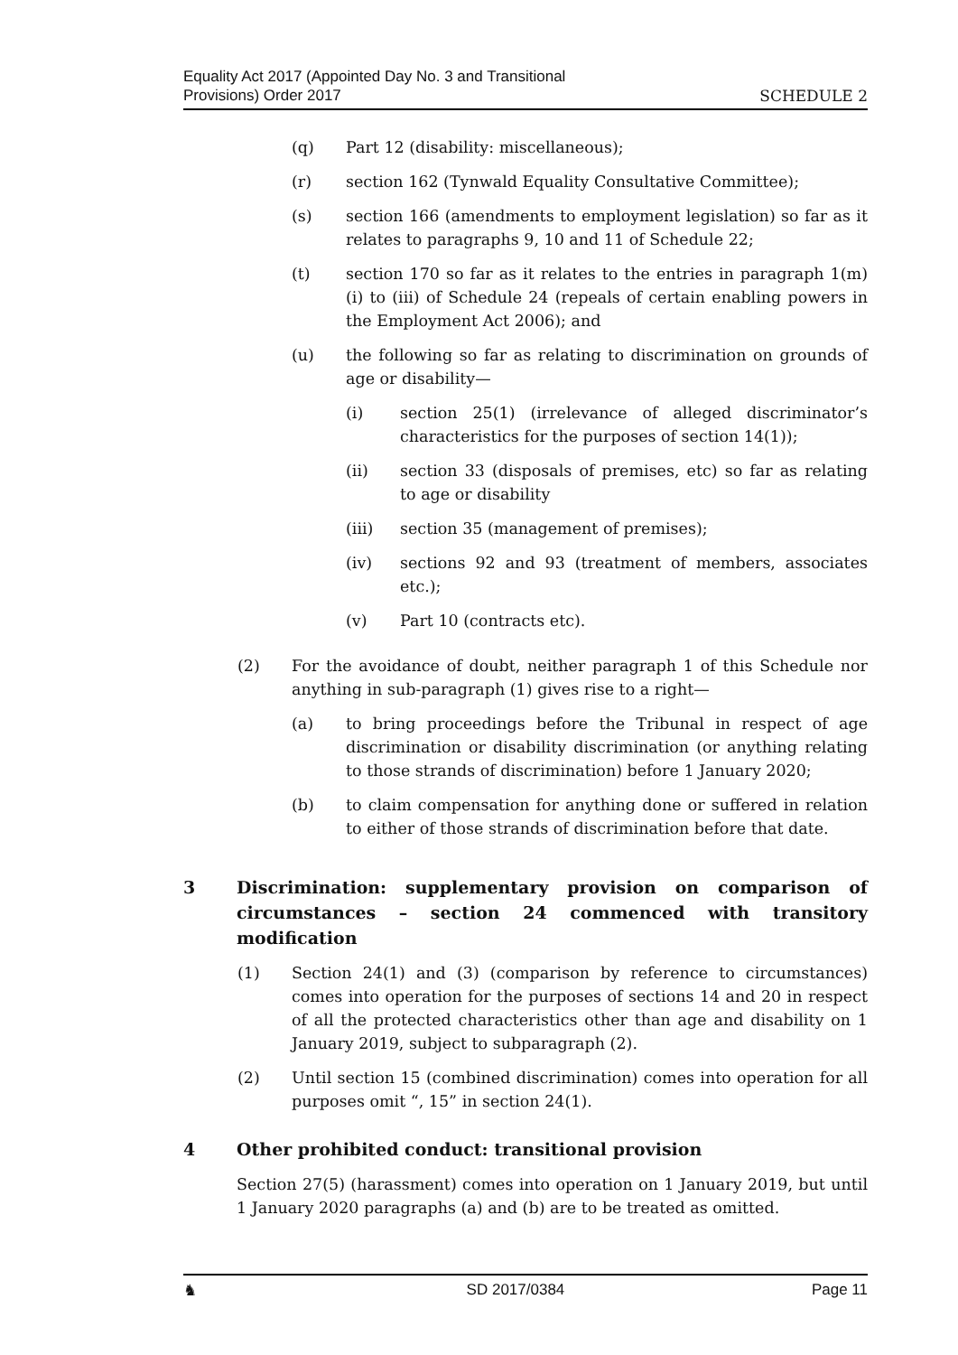Equality Act 2017 (Appointed Day No. 3 and Transitional
Provisions) Order 2017
SCHEDULE 2
(q) Part 12 (disability: miscellaneous);
(r) section 162 (Tynwald Equality Consultative Committee);
(s) section 166 (amendments to employment legislation) so far as it relates to paragraphs 9, 10 and 11 of Schedule 22;
(t) section 170 so far as it relates to the entries in paragraph 1(m)(i) to (iii) of Schedule 24 (repeals of certain enabling powers in the Employment Act 2006); and
(u) the following so far as relating to discrimination on grounds of age or disability—
(i) section 25(1) (irrelevance of alleged discriminator’s characteristics for the purposes of section 14(1));
(ii) section 33 (disposals of premises, etc) so far as relating to age or disability
(iii) section 35 (management of premises);
(iv) sections 92 and 93 (treatment of members, associates etc.);
(v) Part 10 (contracts etc).
(2) For the avoidance of doubt, neither paragraph 1 of this Schedule nor anything in sub-paragraph (1) gives rise to a right—
(a) to bring proceedings before the Tribunal in respect of age discrimination or disability discrimination (or anything relating to those strands of discrimination) before 1 January 2020;
(b) to claim compensation for anything done or suffered in relation to either of those strands of discrimination before that date.
3 Discrimination: supplementary provision on comparison of circumstances – section 24 commenced with transitory modification
(1) Section 24(1) and (3) (comparison by reference to circumstances) comes into operation for the purposes of sections 14 and 20 in respect of all the protected characteristics other than age and disability on 1 January 2019, subject to subparagraph (2).
(2) Until section 15 (combined discrimination) comes into operation for all purposes omit “, 15” in section 24(1).
4 Other prohibited conduct: transitional provision
Section 27(5) (harassment) comes into operation on 1 January 2019, but until 1 January 2020 paragraphs (a) and (b) are to be treated as omitted.
♞ SD 2017/0384 Page 11